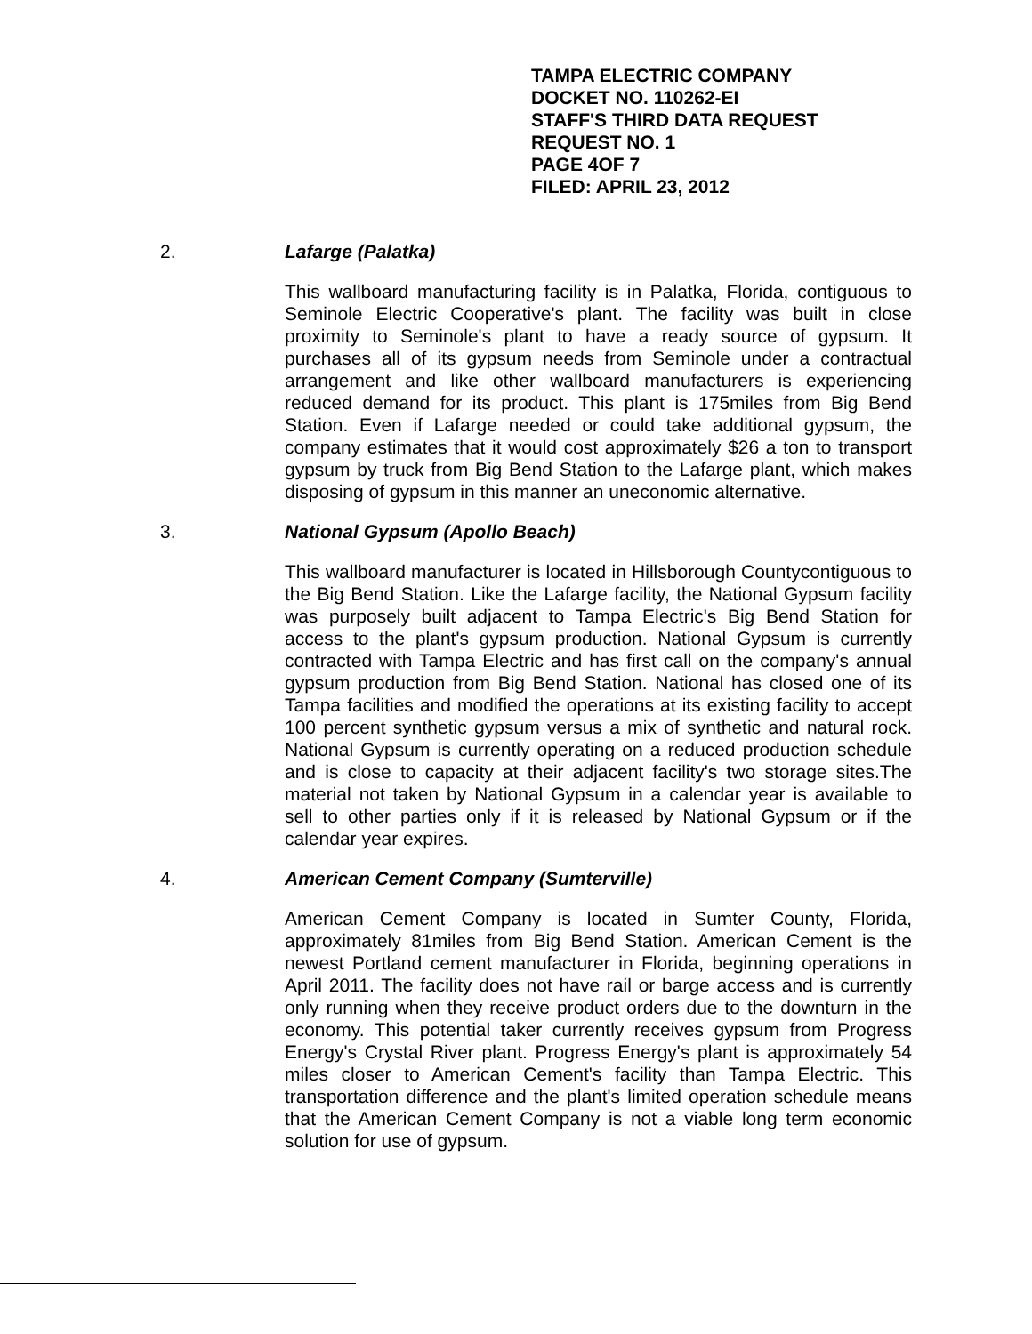TAMPA ELECTRIC COMPANY
DOCKET NO. 110262-EI
STAFF'S THIRD DATA REQUEST
REQUEST NO. 1
PAGE 4OF 7
FILED: APRIL 23, 2012
2. Lafarge (Palatka)
This wallboard manufacturing facility is in Palatka, Florida, contiguous to Seminole Electric Cooperative's plant. The facility was built in close proximity to Seminole's plant to have a ready source of gypsum. It purchases all of its gypsum needs from Seminole under a contractual arrangement and like other wallboard manufacturers is experiencing reduced demand for its product. This plant is 175miles from Big Bend Station. Even if Lafarge needed or could take additional gypsum, the company estimates that it would cost approximately $26 a ton to transport gypsum by truck from Big Bend Station to the Lafarge plant, which makes disposing of gypsum in this manner an uneconomic alternative.
3. National Gypsum (Apollo Beach)
This wallboard manufacturer is located in Hillsborough Countycontiguous to the Big Bend Station. Like the Lafarge facility, the National Gypsum facility was purposely built adjacent to Tampa Electric's Big Bend Station for access to the plant's gypsum production. National Gypsum is currently contracted with Tampa Electric and has first call on the company's annual gypsum production from Big Bend Station. National has closed one of its Tampa facilities and modified the operations at its existing facility to accept 100 percent synthetic gypsum versus a mix of synthetic and natural rock. National Gypsum is currently operating on a reduced production schedule and is close to capacity at their adjacent facility's two storage sites.The material not taken by National Gypsum in a calendar year is available to sell to other parties only if it is released by National Gypsum or if the calendar year expires.
4. American Cement Company (Sumterville)
American Cement Company is located in Sumter County, Florida, approximately 81miles from Big Bend Station. American Cement is the newest Portland cement manufacturer in Florida, beginning operations in April 2011. The facility does not have rail or barge access and is currently only running when they receive product orders due to the downturn in the economy. This potential taker currently receives gypsum from Progress Energy's Crystal River plant. Progress Energy's plant is approximately 54 miles closer to American Cement's facility than Tampa Electric. This transportation difference and the plant's limited operation schedule means that the American Cement Company is not a viable long term economic solution for use of gypsum.